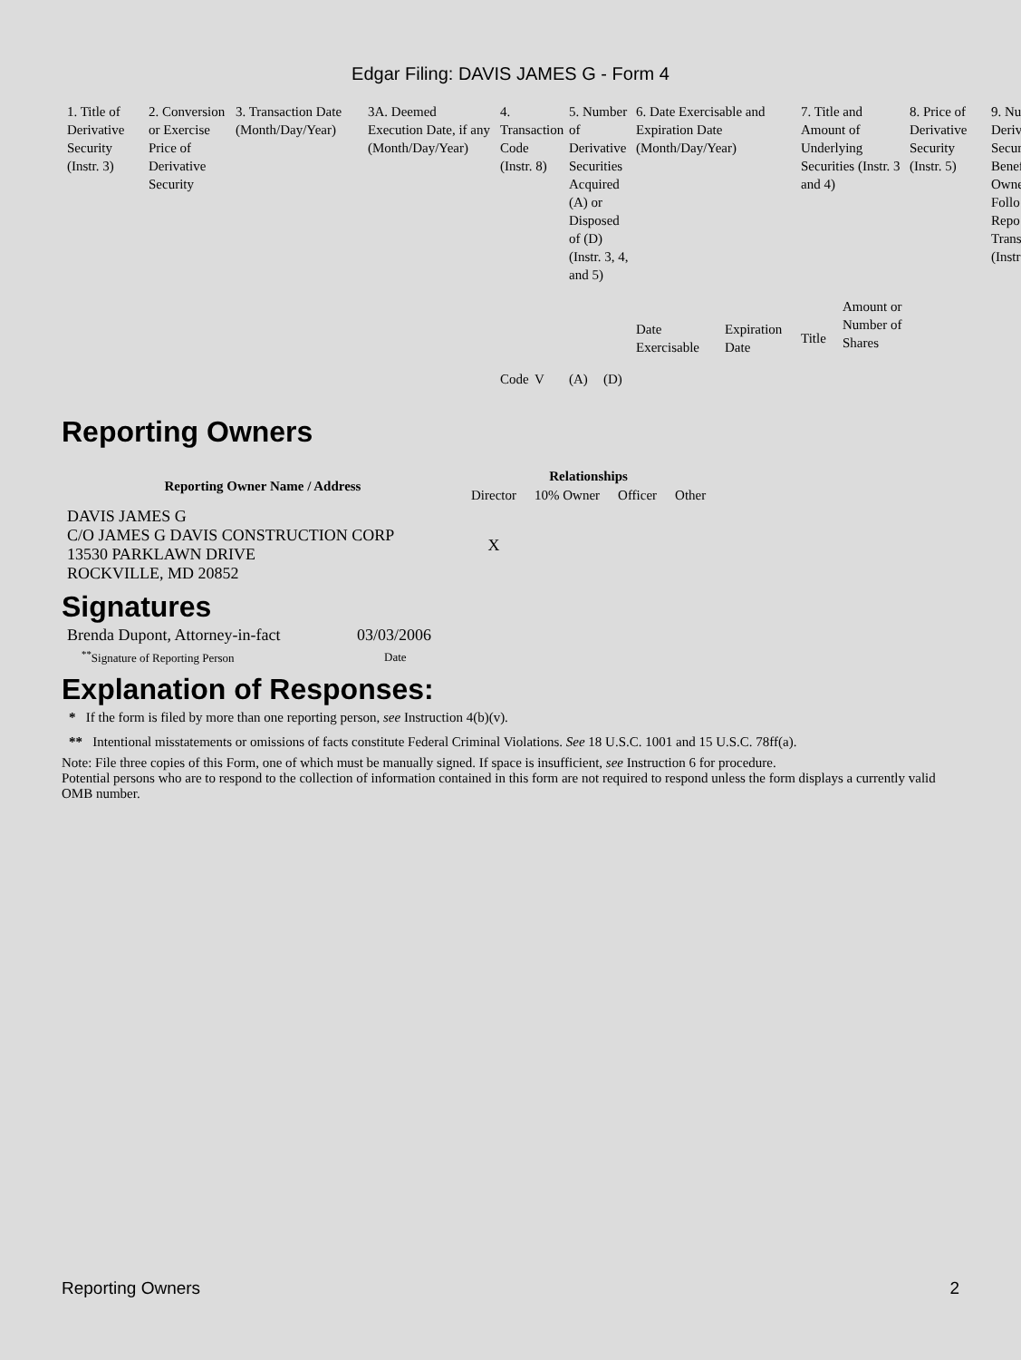Edgar Filing: DAVIS JAMES G - Form 4
| 1. Title of Derivative Security (Instr. 3) | 2. Conversion or Exercise Price of Derivative Security | 3. Transaction Date (Month/Day/Year) | 3A. Deemed Execution Date, if any (Month/Day/Year) | 4. Transaction Code (Instr. 8) | | 5. Number of Derivative Securities Acquired (A) or Disposed of (D) (Instr. 3, 4, and 5) | | 6. Date Exercisable and Expiration Date (Month/Day/Year) | | 7. Title and Amount of Underlying Securities (Instr. 3 and 4) | | 8. Price of Derivative Security (Instr. 5) | 9. Nu Deriv Secur Benef Owne Follo Repo Trans (Instr |
| --- | --- | --- | --- | --- | --- | --- | --- | --- | --- | --- | --- | --- | --- |
| | | | | Code | V | (A) | (D) | Date Exercisable | Expiration Date | Title | Amount or Number of Shares | | |
Reporting Owners
| Reporting Owner Name / Address | Relationships | | | |
| --- | --- | --- | --- | --- |
| | Director | 10% Owner | Officer | Other |
| DAVIS JAMES G C/O JAMES G DAVIS CONSTRUCTION CORP 13530 PARKLAWN DRIVE ROCKVILLE, MD 20852 | X | | | |
Signatures
| Brenda Dupont, Attorney-in-fact | 03/03/2006 |
| <sup>**</sup> Signature of Reporting Person | Date |
Explanation of Responses:
* If the form is filed by more than one reporting person, see Instruction 4(b)(v).
** Intentional misstatements or omissions of facts constitute Federal Criminal Violations. See 18 U.S.C. 1001 and 15 U.S.C. 78ff(a).
Note: File three copies of this Form, one of which must be manually signed. If space is insufficient, see Instruction 6 for procedure.
Potential persons who are to respond to the collection of information contained in this form are not required to respond unless the form displays a currently valid OMB number.
Reporting Owners 2